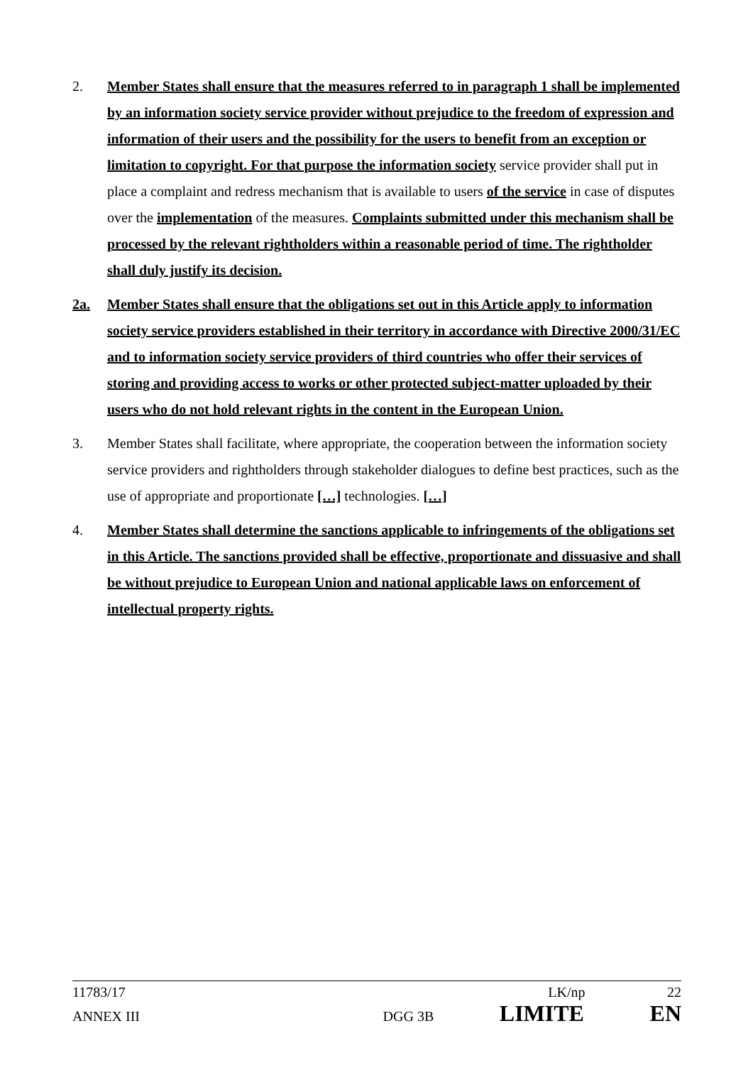2. Member States shall ensure that the measures referred to in paragraph 1 shall be implemented by an information society service provider without prejudice to the freedom of expression and information of their users and the possibility for the users to benefit from an exception or limitation to copyright. For that purpose the information society service provider shall put in place a complaint and redress mechanism that is available to users of the service in case of disputes over the implementation of the measures. Complaints submitted under this mechanism shall be processed by the relevant rightholders within a reasonable period of time. The rightholder shall duly justify its decision.
2a. Member States shall ensure that the obligations set out in this Article apply to information society service providers established in their territory in accordance with Directive 2000/31/EC and to information society service providers of third countries who offer their services of storing and providing access to works or other protected subject-matter uploaded by their users who do not hold relevant rights in the content in the European Union.
3. Member States shall facilitate, where appropriate, the cooperation between the information society service providers and rightholders through stakeholder dialogues to define best practices, such as the use of appropriate and proportionate […] technologies. […]
4. Member States shall determine the sanctions applicable to infringements of the obligations set in this Article. The sanctions provided shall be effective, proportionate and dissuasive and shall be without prejudice to European Union and national applicable laws on enforcement of intellectual property rights.
11783/17 LK/np 22
ANNEX III DGG 3B LIMITE EN